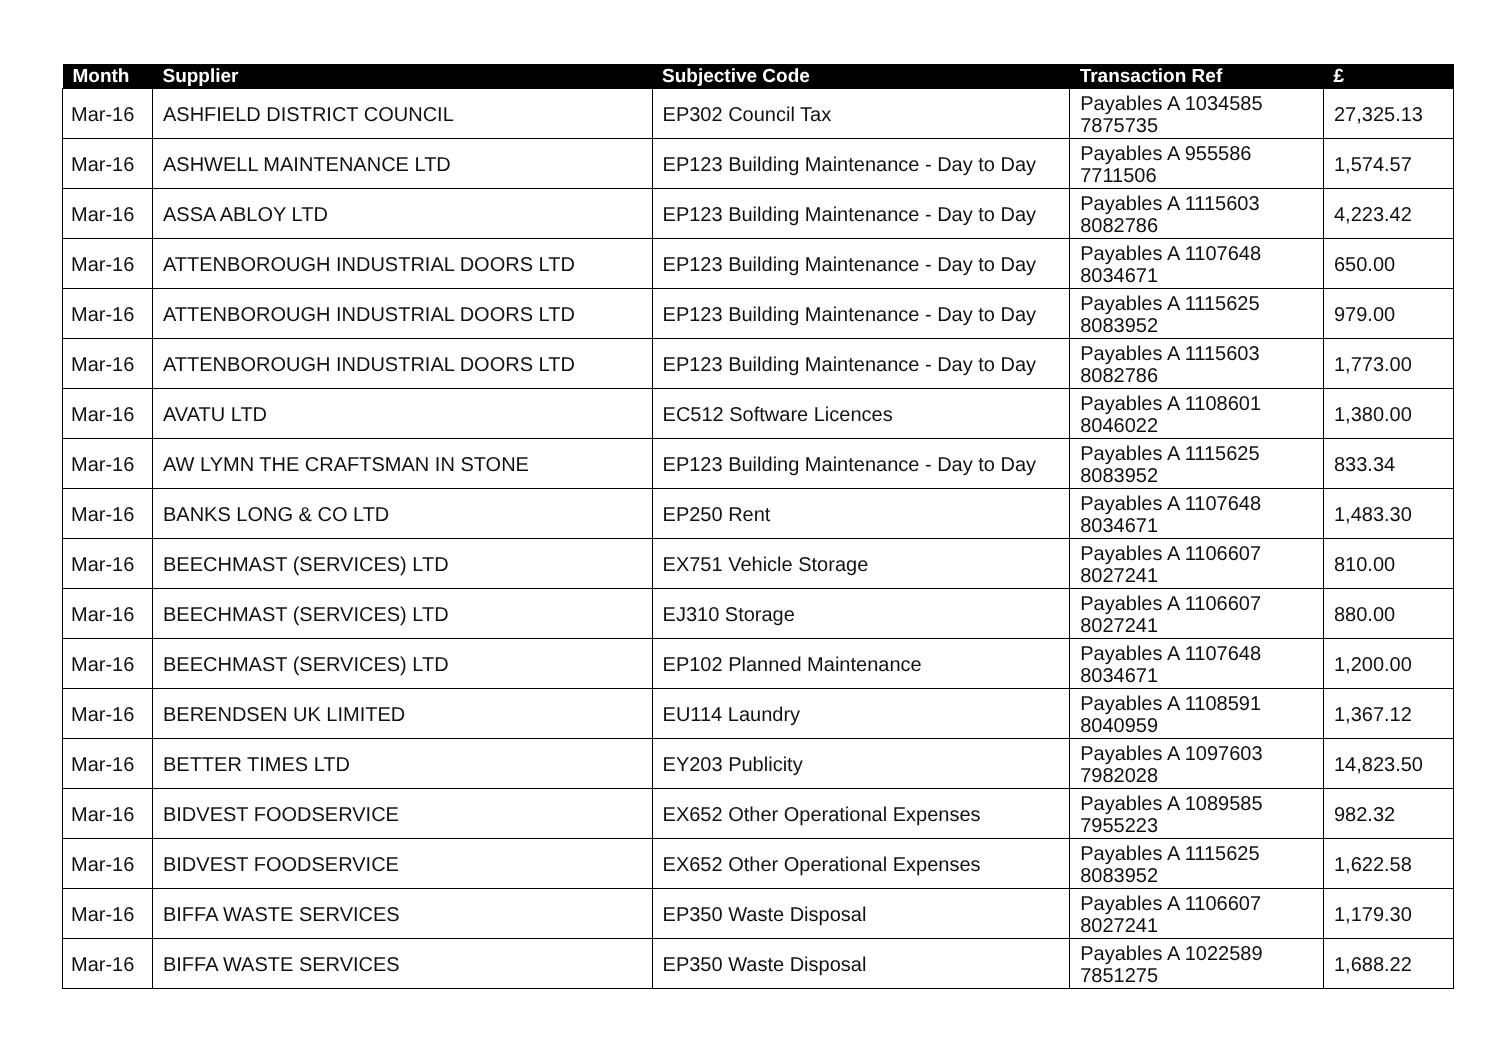| Month | Supplier | Subjective Code | Transaction Ref | £ |
| --- | --- | --- | --- | --- |
| Mar-16 | ASHFIELD DISTRICT COUNCIL | EP302 Council Tax | Payables A 1034585 7875735 | 27,325.13 |
| Mar-16 | ASHWELL MAINTENANCE LTD | EP123 Building Maintenance - Day to Day | Payables A 955586 7711506 | 1,574.57 |
| Mar-16 | ASSA ABLOY LTD | EP123 Building Maintenance - Day to Day | Payables A 1115603 8082786 | 4,223.42 |
| Mar-16 | ATTENBOROUGH INDUSTRIAL DOORS LTD | EP123 Building Maintenance - Day to Day | Payables A 1107648 8034671 | 650.00 |
| Mar-16 | ATTENBOROUGH INDUSTRIAL DOORS LTD | EP123 Building Maintenance - Day to Day | Payables A 1115625 8083952 | 979.00 |
| Mar-16 | ATTENBOROUGH INDUSTRIAL DOORS LTD | EP123 Building Maintenance - Day to Day | Payables A 1115603 8082786 | 1,773.00 |
| Mar-16 | AVATU LTD | EC512 Software Licences | Payables A 1108601 8046022 | 1,380.00 |
| Mar-16 | AW LYMN THE CRAFTSMAN IN STONE | EP123 Building Maintenance - Day to Day | Payables A 1115625 8083952 | 833.34 |
| Mar-16 | BANKS LONG & CO LTD | EP250 Rent | Payables A 1107648 8034671 | 1,483.30 |
| Mar-16 | BEECHMAST (SERVICES) LTD | EX751 Vehicle Storage | Payables A 1106607 8027241 | 810.00 |
| Mar-16 | BEECHMAST (SERVICES) LTD | EJ310 Storage | Payables A 1106607 8027241 | 880.00 |
| Mar-16 | BEECHMAST (SERVICES) LTD | EP102 Planned Maintenance | Payables A 1107648 8034671 | 1,200.00 |
| Mar-16 | BERENDSEN UK LIMITED | EU114 Laundry | Payables A 1108591 8040959 | 1,367.12 |
| Mar-16 | BETTER TIMES LTD | EY203 Publicity | Payables A 1097603 7982028 | 14,823.50 |
| Mar-16 | BIDVEST FOODSERVICE | EX652 Other Operational Expenses | Payables A 1089585 7955223 | 982.32 |
| Mar-16 | BIDVEST FOODSERVICE | EX652 Other Operational Expenses | Payables A 1115625 8083952 | 1,622.58 |
| Mar-16 | BIFFA WASTE SERVICES | EP350 Waste Disposal | Payables A 1106607 8027241 | 1,179.30 |
| Mar-16 | BIFFA WASTE SERVICES | EP350 Waste Disposal | Payables A 1022589 7851275 | 1,688.22 |